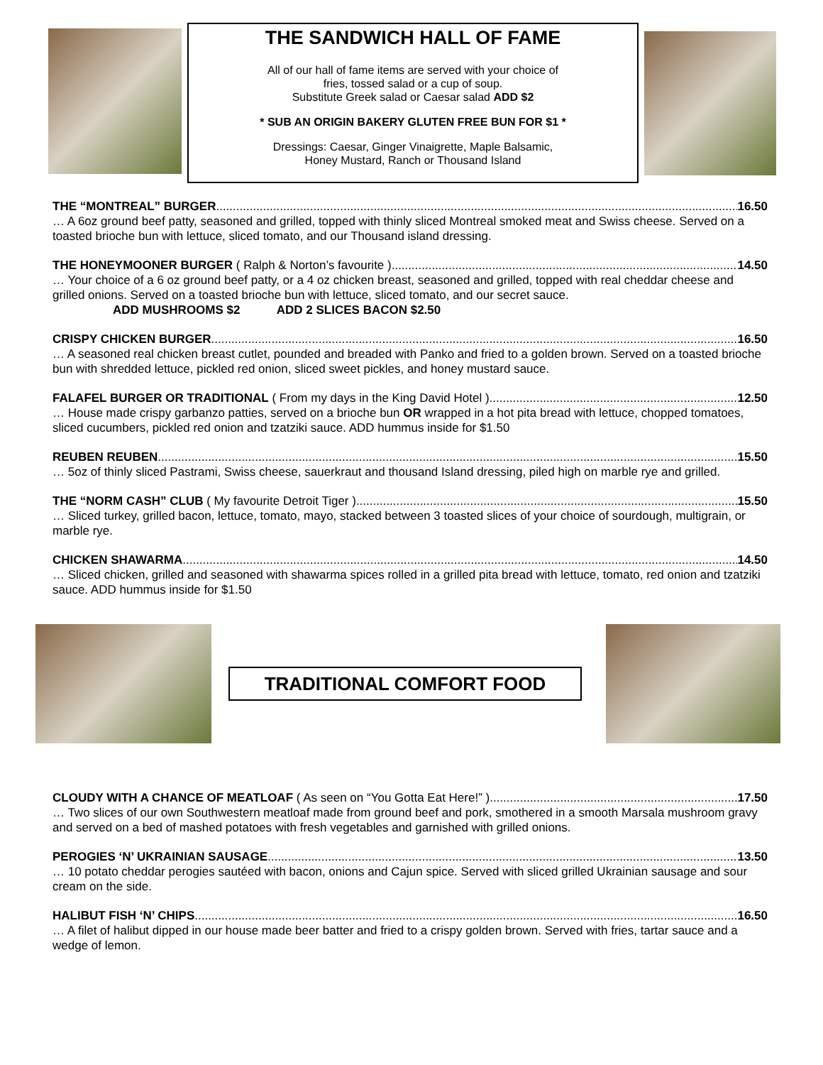THE SANDWICH HALL OF FAME
All of our hall of fame items are served with your choice of
fries, tossed salad or a cup of soup.
Substitute Greek salad or Caesar salad ADD $2
* SUB AN ORIGIN BAKERY GLUTEN FREE BUN FOR $1 *
Dressings: Caesar, Ginger Vinaigrette, Maple Balsamic,
Honey Mustard, Ranch or Thousand Island
THE “MONTREAL” BURGER 16.50
… A 6oz ground beef patty, seasoned and grilled, topped with thinly sliced Montreal smoked meat and Swiss cheese. Served on a toasted brioche bun with lettuce, sliced tomato, and our Thousand island dressing.
THE HONEYMOONER BURGER ( Ralph & Norton’s favourite ) 14.50
… Your choice of a 6 oz ground beef patty, or a 4 oz chicken breast, seasoned and grilled, topped with real cheddar cheese and grilled onions. Served on a toasted brioche bun with lettuce, sliced tomato, and our secret sauce.
ADD MUSHROOMS $2 ADD 2 SLICES BACON $2.50
CRISPY CHICKEN BURGER 16.50
… A seasoned real chicken breast cutlet, pounded and breaded with Panko and fried to a golden brown. Served on a toasted brioche bun with shredded lettuce, pickled red onion, sliced sweet pickles, and honey mustard sauce.
FALAFEL BURGER OR TRADITIONAL ( From my days in the King David Hotel ) 12.50
… House made crispy garbanzo patties, served on a brioche bun OR wrapped in a hot pita bread with lettuce, chopped tomatoes, sliced cucumbers, pickled red onion and tzatziki sauce. ADD hummus inside for $1.50
REUBEN REUBEN 15.50
… 5oz of thinly sliced Pastrami, Swiss cheese, sauerkraut and thousand Island dressing, piled high on marble rye and grilled.
THE “NORM CASH” CLUB ( My favourite Detroit Tiger ) 15.50
… Sliced turkey, grilled bacon, lettuce, tomato, mayo, stacked between 3 toasted slices of your choice of sourdough, multigrain, or marble rye.
CHICKEN SHAWARMA 14.50
… Sliced chicken, grilled and seasoned with shawarma spices rolled in a grilled pita bread with lettuce, tomato, red onion and tzatziki sauce. ADD hummus inside for $1.50
TRADITIONAL COMFORT FOOD
CLOUDY WITH A CHANCE OF MEATLOAF ( As seen on “You Gotta Eat Here!” ) 17.50
… Two slices of our own Southwestern meatloaf made from ground beef and pork, smothered in a smooth Marsala mushroom gravy and served on a bed of mashed potatoes with fresh vegetables and garnished with grilled onions.
PEROGIES ‘N’ UKRAINIAN SAUSAGE 13.50
… 10 potato cheddar perogies sautéed with bacon, onions and Cajun spice. Served with sliced grilled Ukrainian sausage and sour cream on the side.
HALIBUT FISH ‘N’ CHIPS 16.50
… A filet of halibut dipped in our house made beer batter and fried to a crispy golden brown. Served with fries, tartar sauce and a wedge of lemon.